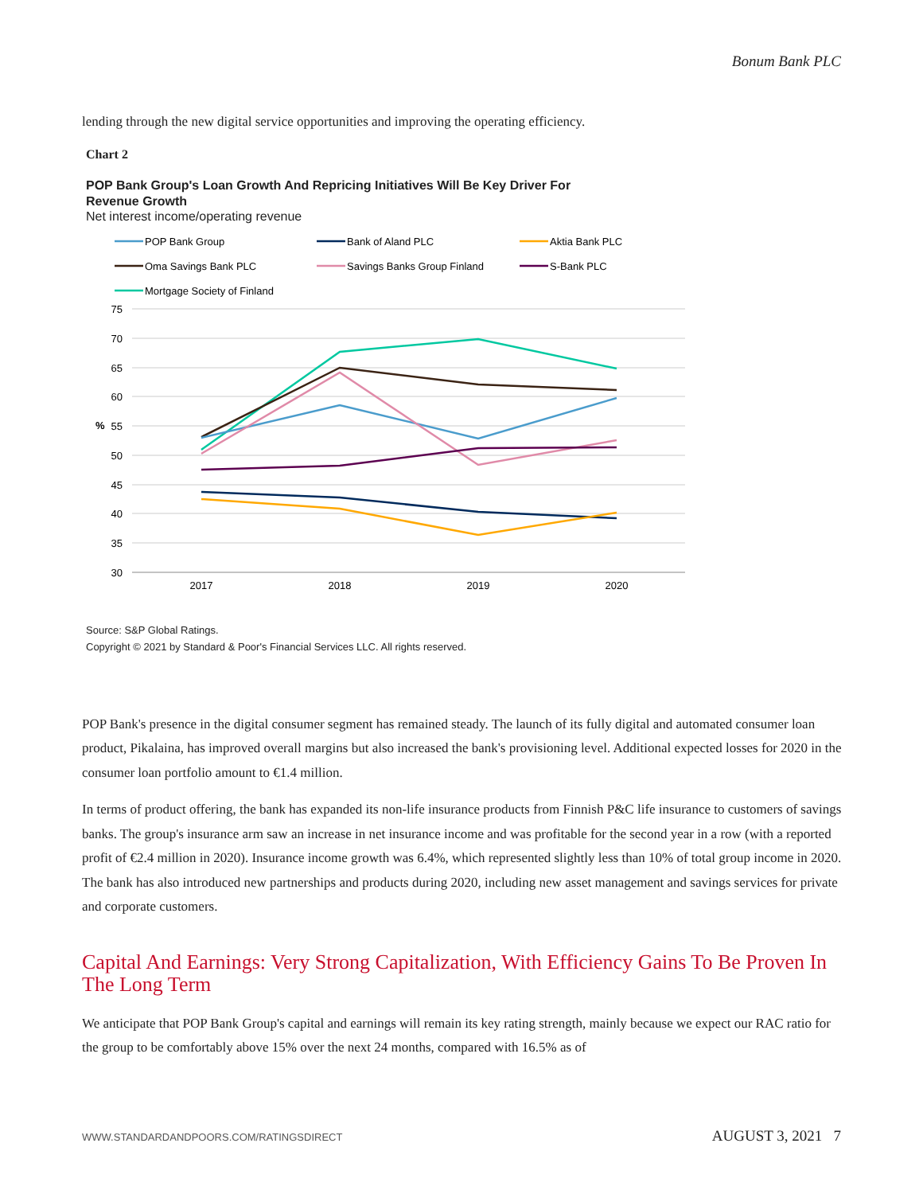Bonum Bank PLC
lending through the new digital service opportunities and improving the operating efficiency.
Chart 2
POP Bank Group's Loan Growth And Repricing Initiatives Will Be Key Driver For
Revenue Growth
Net interest income/operating revenue
POP Bank Group
Bank of Aland PLC
Aktia Bank PLC
Oma Savings Bank PLC
Savings Banks Group Finland
S-Bank PLC
Mortgage Society of Finland
75
70
65
60
55
50
45
40
35
30
%
2017
2018
2019
2020
Source: S&P Global Ratings.
Copyright © 2021 by Standard & Poor's Financial Services LLC. All rights reserved.
POP Bank's presence in the digital consumer segment has remained steady. The launch of its fully digital and automated consumer loan product, Pikalaina, has improved overall margins but also increased the bank's provisioning level. Additional expected losses for 2020 in the consumer loan portfolio amount to €1.4 million.
In terms of product offering, the bank has expanded its non-life insurance products from Finnish P&C life insurance to customers of savings banks. The group's insurance arm saw an increase in net insurance income and was profitable for the second year in a row (with a reported profit of €2.4 million in 2020). Insurance income growth was 6.4%, which represented slightly less than 10% of total group income in 2020. The bank has also introduced new partnerships and products during 2020, including new asset management and savings services for private and corporate customers.
Capital And Earnings: Very Strong Capitalization, With Efficiency Gains To Be Proven In The Long Term
We anticipate that POP Bank Group's capital and earnings will remain its key rating strength, mainly because we expect our RAC ratio for the group to be comfortably above 15% over the next 24 months, compared with 16.5% as of
WWW.STANDARDANDPOORS.COM/RATINGSDIRECT AUGUST 3, 2021 7